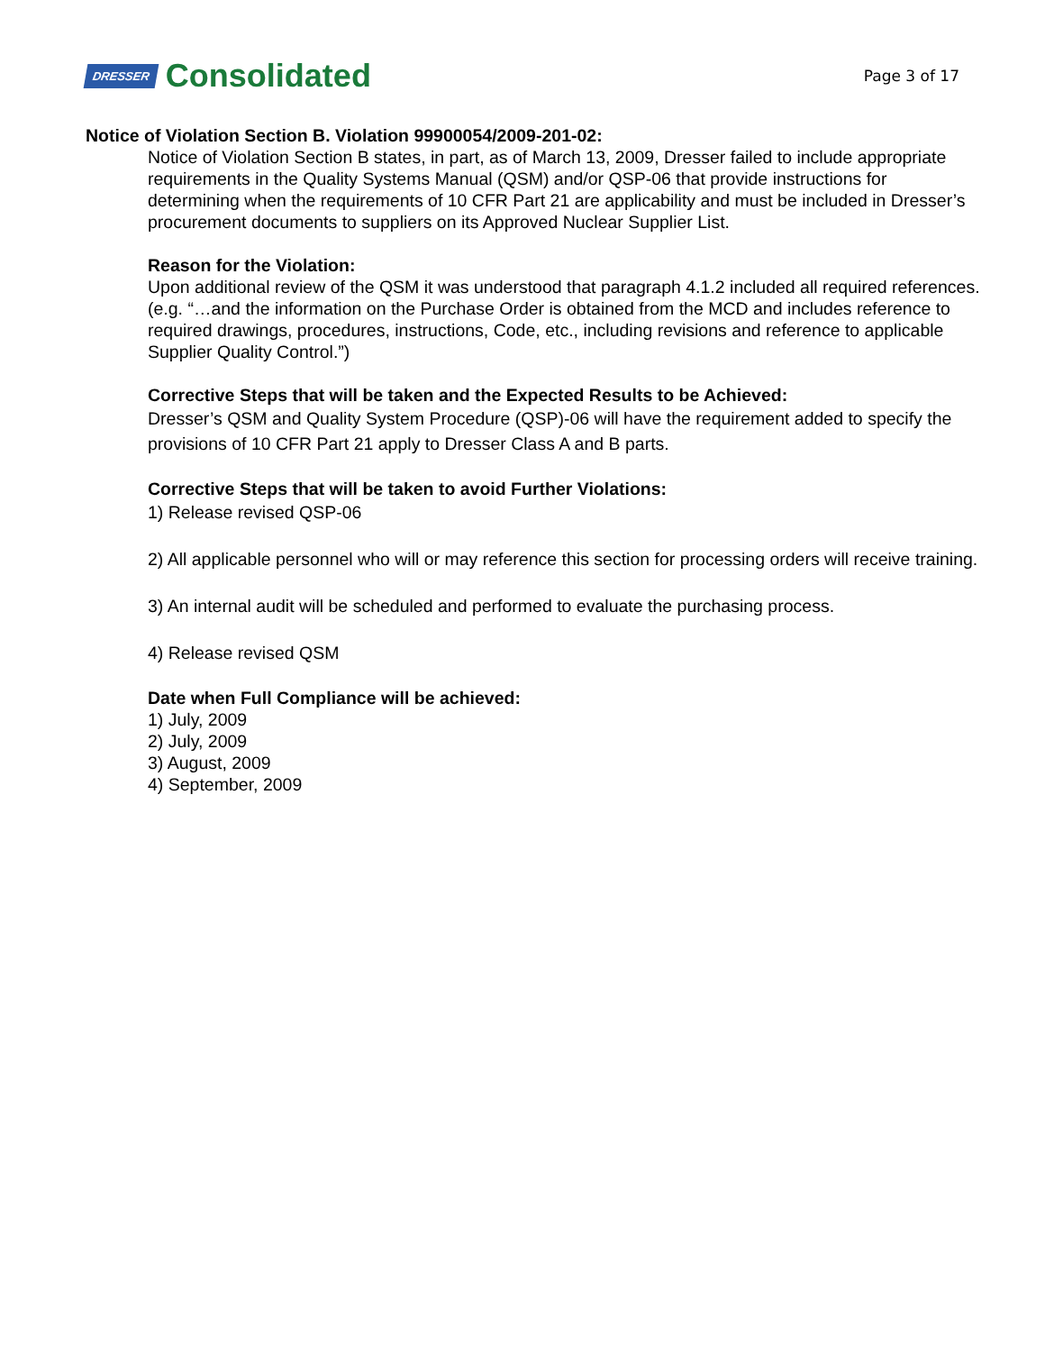DRESSER Consolidated
Page 3 of 17
Notice of Violation Section B. Violation 99900054/2009-201-02:
Notice of Violation Section B states, in part, as of March 13, 2009, Dresser failed to include appropriate requirements in the Quality Systems Manual (QSM) and/or QSP-06 that provide instructions for determining when the requirements of 10 CFR Part 21 are applicability and must be included in Dresser’s procurement documents to suppliers on its Approved Nuclear Supplier List.
Reason for the Violation:
Upon additional review of the QSM it was understood that paragraph 4.1.2 included all required references. (e.g. “…and the information on the Purchase Order is obtained from the MCD and includes reference to required drawings, procedures, instructions, Code, etc., including revisions and reference to applicable Supplier Quality Control.”)
Corrective Steps that will be taken and the Expected Results to be Achieved:
Dresser’s QSM and Quality System Procedure (QSP)-06 will have the requirement added to specify the provisions of 10 CFR Part 21 apply to Dresser Class A and B parts.
Corrective Steps that will be taken to avoid Further Violations:
1) Release revised QSP-06
2) All applicable personnel who will or may reference this section for processing orders will receive training.
3) An internal audit will be scheduled and performed to evaluate the purchasing process.
4) Release revised QSM
Date when Full Compliance will be achieved:
1) July, 2009
2) July, 2009
3) August, 2009
4) September, 2009